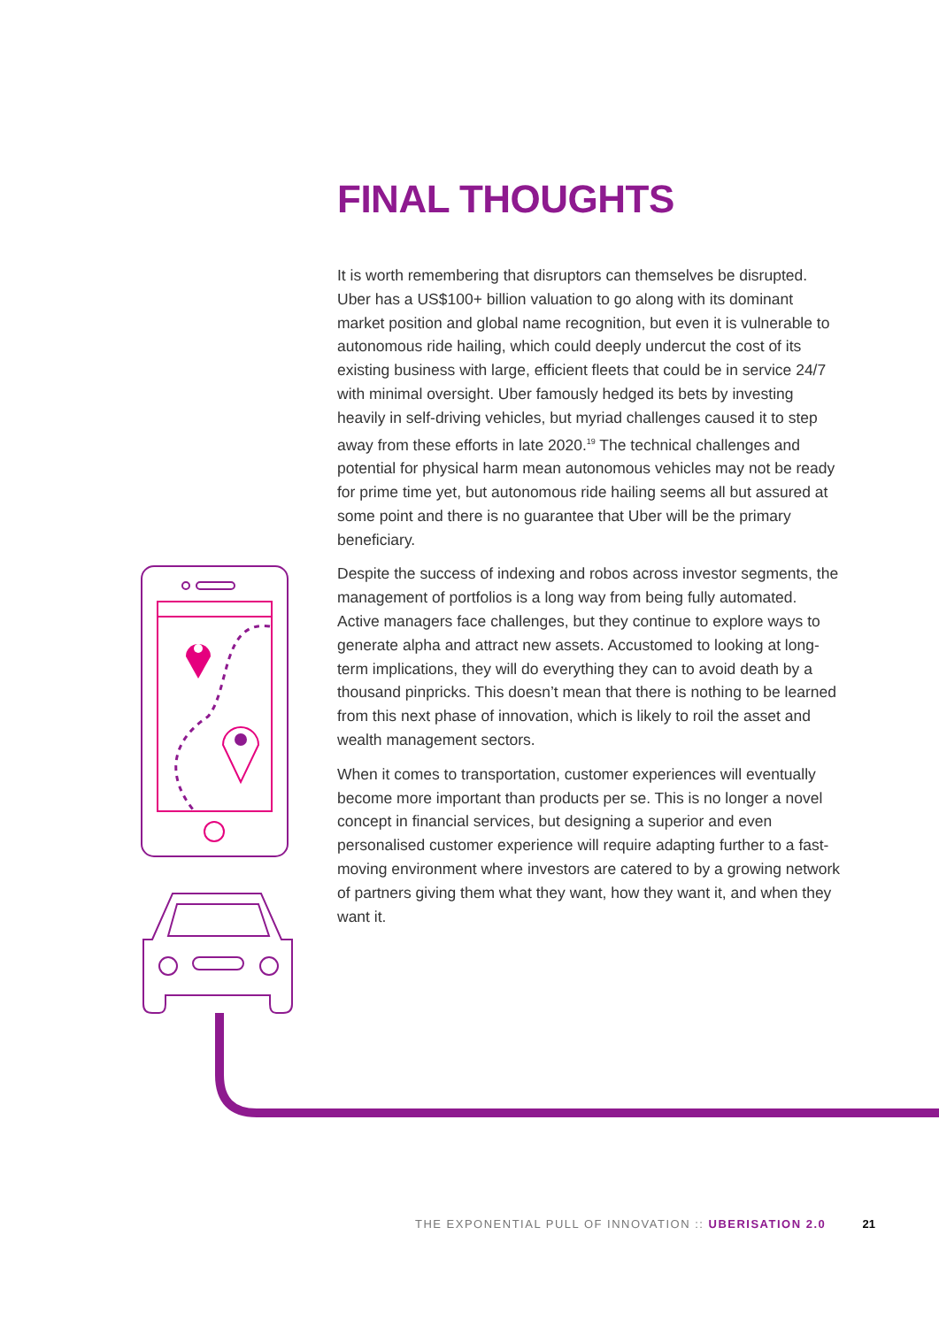FINAL THOUGHTS
It is worth remembering that disruptors can themselves be disrupted. Uber has a US$100+ billion valuation to go along with its dominant market position and global name recognition, but even it is vulnerable to autonomous ride hailing, which could deeply undercut the cost of its existing business with large, efficient fleets that could be in service 24/7 with minimal oversight. Uber famously hedged its bets by investing heavily in self-driving vehicles, but myriad challenges caused it to step away from these efforts in late 2020.<sup>19</sup> The technical challenges and potential for physical harm mean autonomous vehicles may not be ready for prime time yet, but autonomous ride hailing seems all but assured at some point and there is no guarantee that Uber will be the primary beneficiary.
Despite the success of indexing and robos across investor segments, the management of portfolios is a long way from being fully automated. Active managers face challenges, but they continue to explore ways to generate alpha and attract new assets. Accustomed to looking at long-term implications, they will do everything they can to avoid death by a thousand pinpricks. This doesn’t mean that there is nothing to be learned from this next phase of innovation, which is likely to roil the asset and wealth management sectors.
When it comes to transportation, customer experiences will eventually become more important than products per se. This is no longer a novel concept in financial services, but designing a superior and even personalised customer experience will require adapting further to a fast-moving environment where investors are catered to by a growing network of partners giving them what they want, how they want it, and when they want it.
THE EXPONENTIAL PULL OF INNOVATION :: UBERISATION 2.0 21